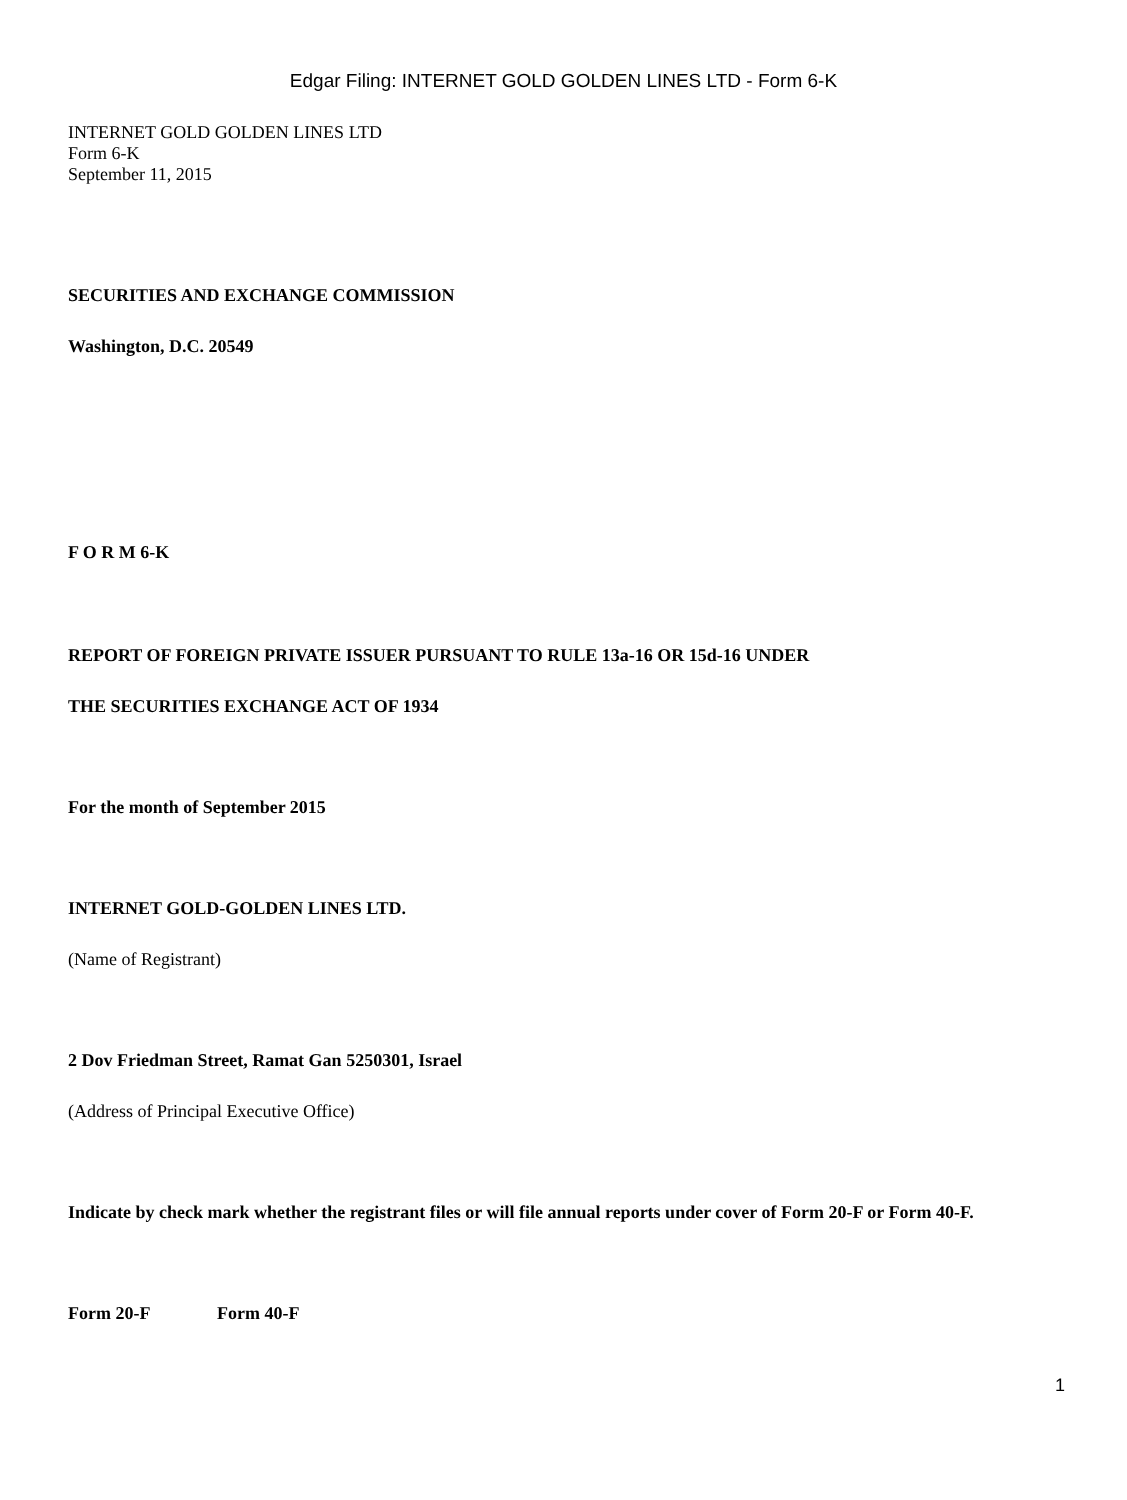Edgar Filing: INTERNET GOLD GOLDEN LINES LTD - Form 6-K
INTERNET GOLD GOLDEN LINES LTD
Form 6-K
September 11, 2015
SECURITIES AND EXCHANGE COMMISSION
Washington, D.C. 20549
F O R M 6-K
REPORT OF FOREIGN PRIVATE ISSUER PURSUANT TO RULE 13a-16 OR 15d-16 UNDER
THE SECURITIES EXCHANGE ACT OF 1934
For the month of September 2015
INTERNET GOLD-GOLDEN LINES LTD.
(Name of Registrant)
2 Dov Friedman Street, Ramat Gan 5250301, Israel
(Address of Principal Executive Office)
Indicate by check mark whether the registrant files or will file annual reports under cover of Form 20-F or Form 40-F.
Form 20-F Form 40-F
1